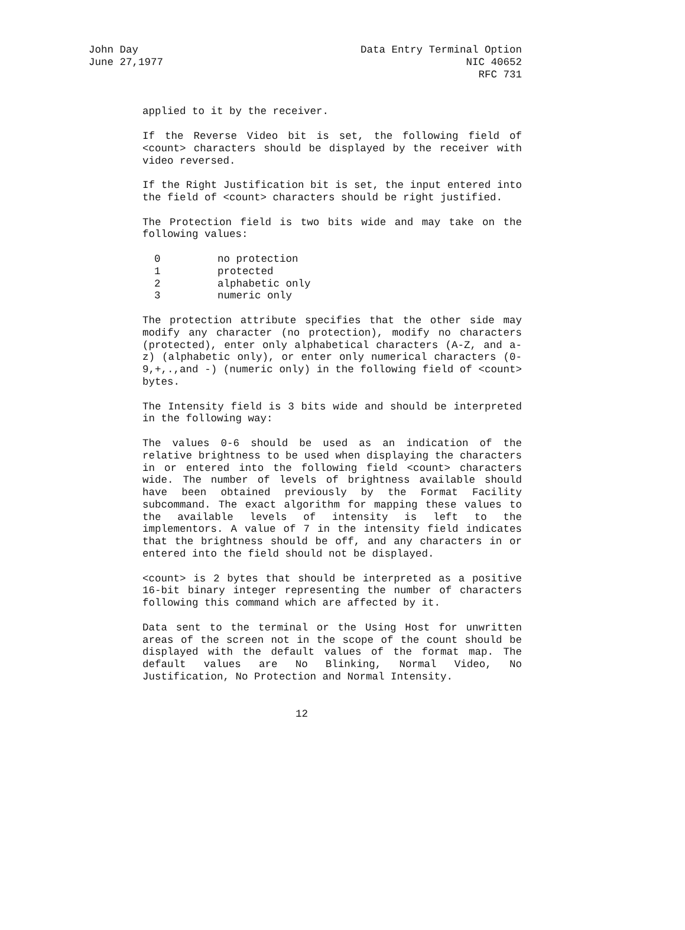John Day
June 27,1977
Data Entry Terminal Option
NIC 40652
RFC 731
applied to it by the receiver.
If the Reverse Video bit is set, the following field of <count> characters should be displayed by the receiver with video reversed.
If the Right Justification bit is set, the input entered into the field of <count> characters should be right justified.
The Protection field is two bits wide and may take on the following values:
| 0 | no protection |
| 1 | protected |
| 2 | alphabetic only |
| 3 | numeric only |
The protection attribute specifies that the other side may modify any character (no protection), modify no characters (protected), enter only alphabetical characters (A-Z, and a-z) (alphabetic only), or enter only numerical characters (0-9,+,.,and -) (numeric only) in the following field of <count> bytes.
The Intensity field is 3 bits wide and should be interpreted in the following way:
The values 0-6 should be used as an indication of the relative brightness to be used when displaying the characters in or entered into the following field <count> characters wide. The number of levels of brightness available should have been obtained previously by the Format Facility subcommand. The exact algorithm for mapping these values to the available levels of intensity is left to the implementors. A value of 7 in the intensity field indicates that the brightness should be off, and any characters in or entered into the field should not be displayed.
<count> is 2 bytes that should be interpreted as a positive 16-bit binary integer representing the number of characters following this command which are affected by it.
Data sent to the terminal or the Using Host for unwritten areas of the screen not in the scope of the count should be displayed with the default values of the format map. The default values are No Blinking, Normal Video, No Justification, No Protection and Normal Intensity.
12